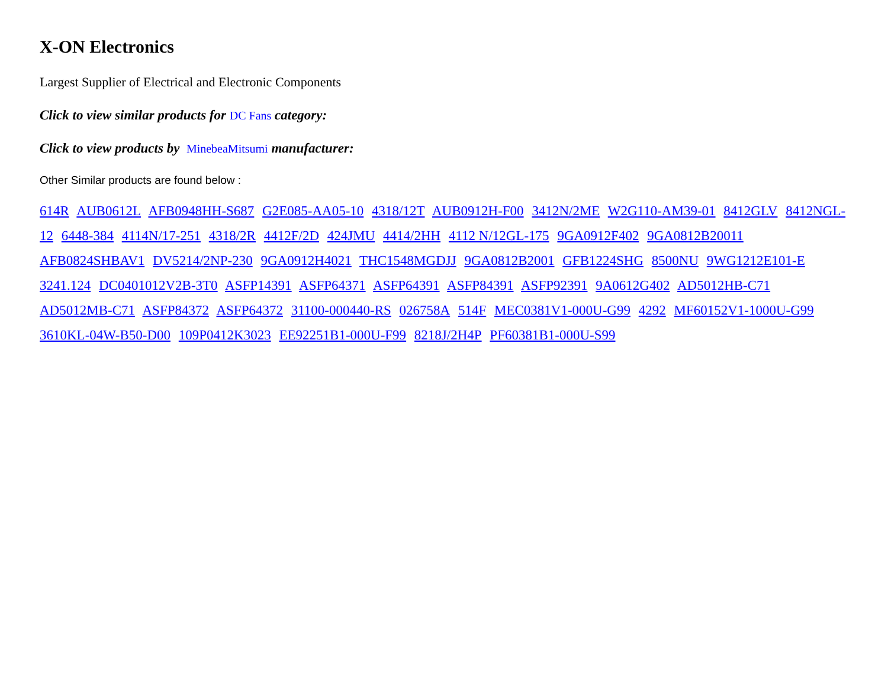X-ON Electronics
Largest Supplier of Electrical and Electronic Components
Click to view similar products for DC Fans category:
Click to view products by MinebeaMitsumi manufacturer:
Other Similar products are found below :
614R AUB0612L AFB0948HH-S687 G2E085-AA05-10 4318/12T AUB0912H-F00 3412N/2ME W2G110-AM39-01 8412GLV 8412NGL-12 6448-384 4114N/17-251 4318/2R 4412F/2D 424JMU 4414/2HH 4112 N/12GL-175 9GA0912F402 9GA0812B20011 AFB0824SHBAV1 DV5214/2NP-230 9GA0912H4021 THC1548MGDJJ 9GA0812B2001 GFB1224SHG 8500NU 9WG1212E101-E 3241.124 DC0401012V2B-3T0 ASFP14391 ASFP64371 ASFP64391 ASFP84391 ASFP92391 9A0612G402 AD5012HB-C71 AD5012MB-C71 ASFP84372 ASFP64372 31100-000440-RS 026758A 514F MEC0381V1-000U-G99 4292 MF60152V1-1000U-G99 3610KL-04W-B50-D00 109P0412K3023 EE92251B1-000U-F99 8218J/2H4P PF60381B1-000U-S99